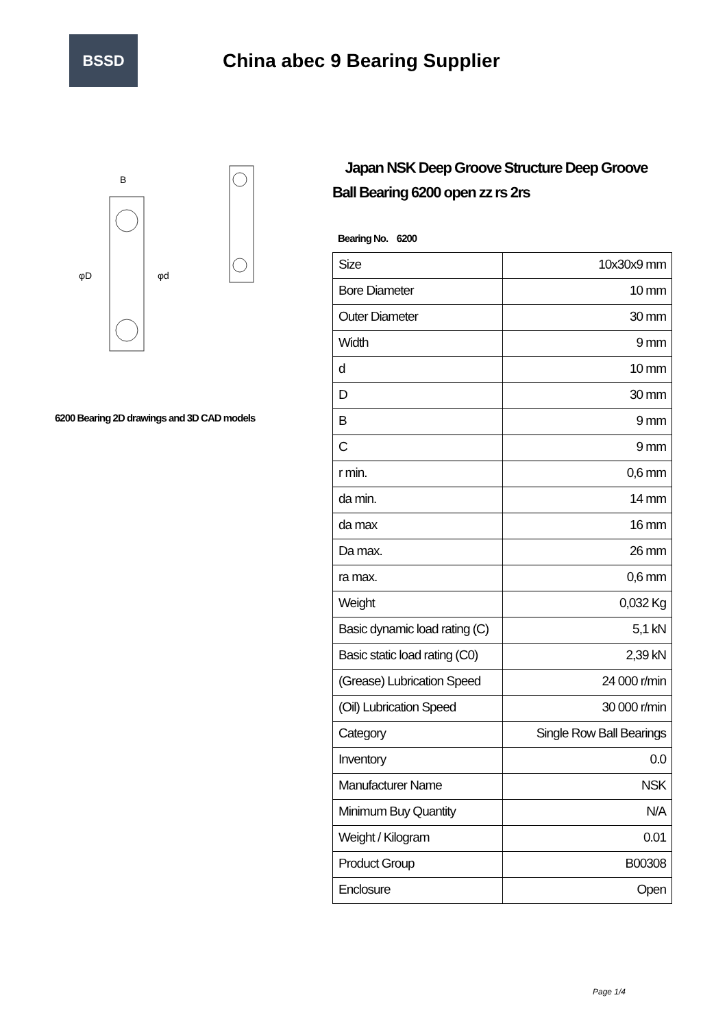BSSD
China abec 9 Bearing Supplier
B
φD
φd
6200 Bearing 2D drawings and 3D CAD models
Japan NSK Deep Groove Structure Deep Groove Ball Bearing 6200 open zz rs 2rs
Bearing No. 6200
| Size | 10x30x9 mm |
| Bore Diameter | 10 mm |
| Outer Diameter | 30 mm |
| Width | 9 mm |
| d | 10 mm |
| D | 30 mm |
| B | 9 mm |
| C | 9 mm |
| r min. | 0,6 mm |
| da min. | 14 mm |
| da max | 16 mm |
| Da max. | 26 mm |
| ra max. | 0,6 mm |
| Weight | 0,032 Kg |
| Basic dynamic load rating (C) | 5,1 kN |
| Basic static load rating (C0) | 2,39 kN |
| (Grease) Lubrication Speed | 24 000 r/min |
| (Oil) Lubrication Speed | 30 000 r/min |
| Category | Single Row Ball Bearings |
| Inventory | 0.0 |
| Manufacturer Name | NSK |
| Minimum Buy Quantity | N/A |
| Weight / Kilogram | 0.01 |
| Product Group | B00308 |
| Enclosure | Open |
Page 1/4